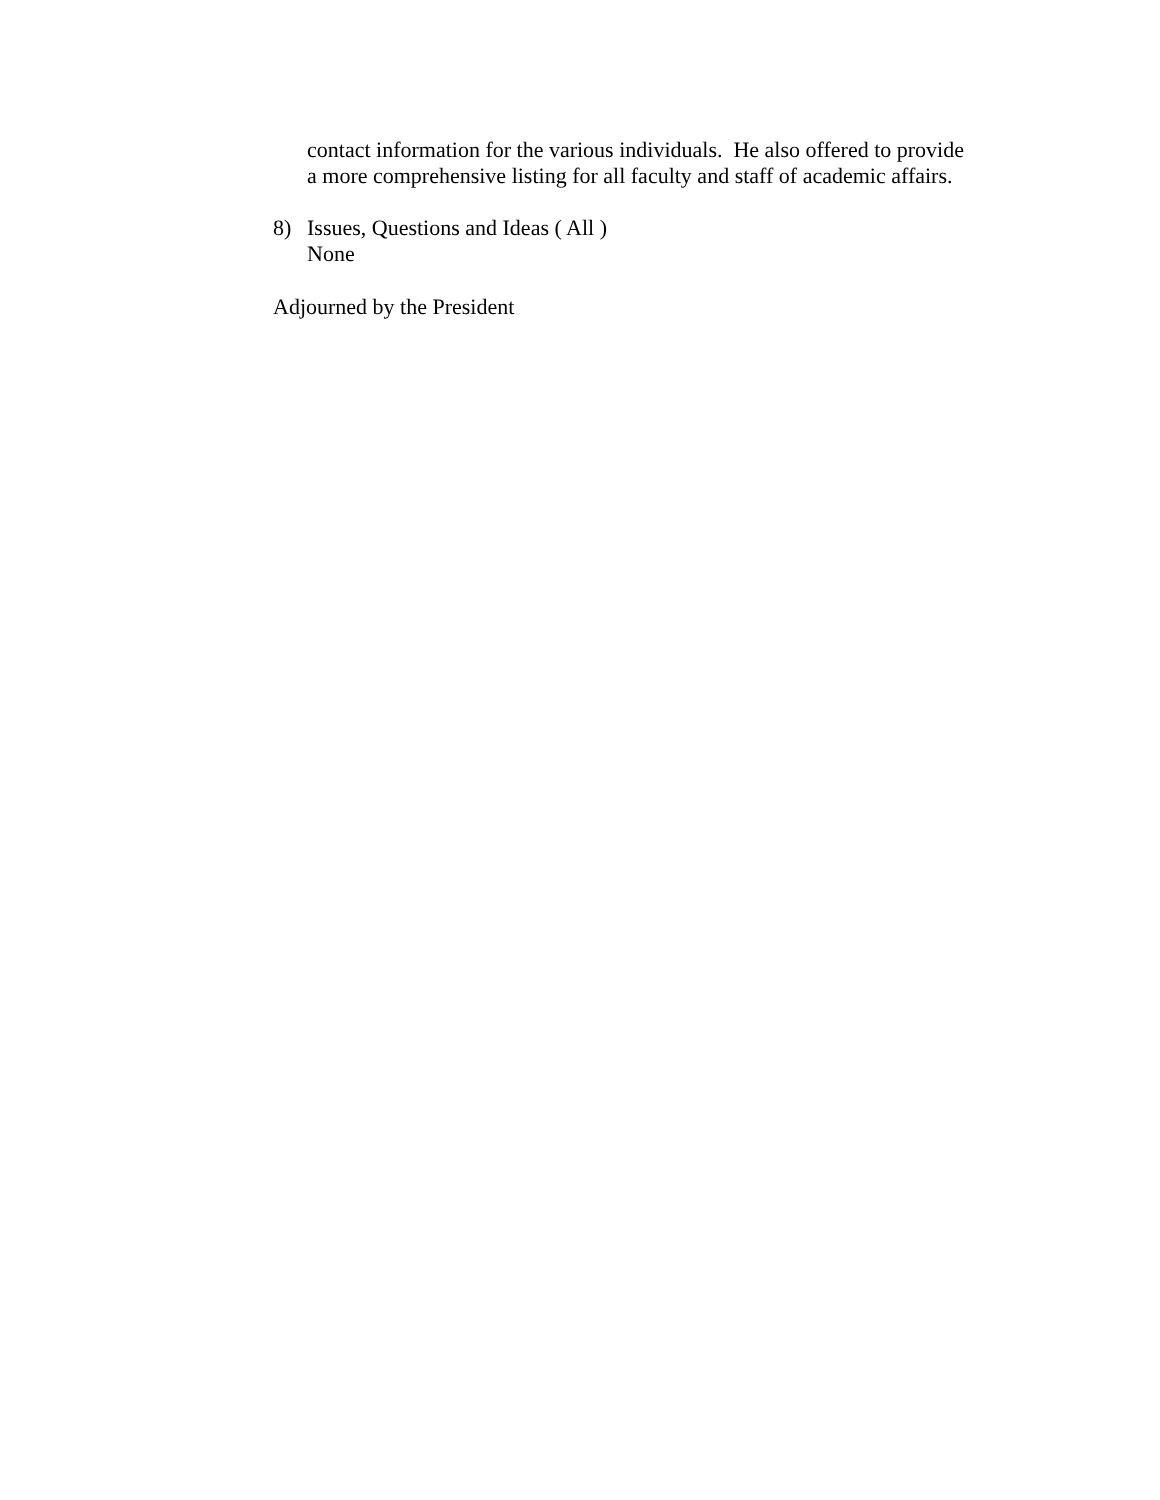contact information for the various individuals. He also offered to provide
a more comprehensive listing for all faculty and staff of academic affairs.
8) Issues, Questions and Ideas ( All )
None
Adjourned by the President